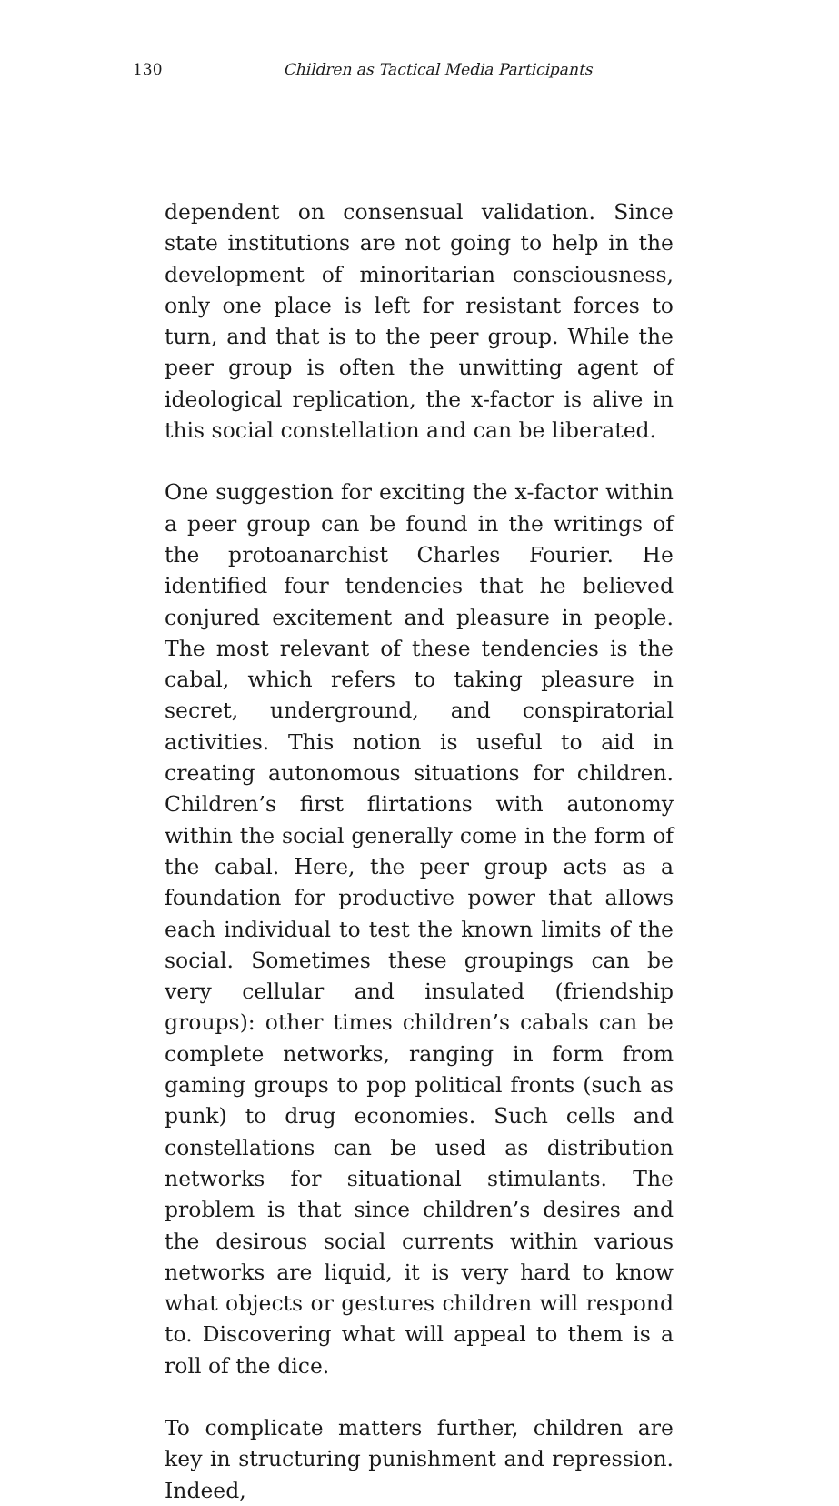130
Children as Tactical Media Participants
dependent on consensual validation. Since state institutions are not going to help in the development of minoritarian consciousness, only one place is left for resistant forces to turn, and that is to the peer group. While the peer group is often the unwitting agent of ideological replication, the x-factor is alive in this social constellation and can be liberated.
One suggestion for exciting the x-factor within a peer group can be found in the writings of the protoanarchist Charles Fourier. He identified four tendencies that he believed conjured excitement and pleasure in people. The most relevant of these tendencies is the cabal, which refers to taking pleasure in secret, underground, and conspiratorial activities. This notion is useful to aid in creating autonomous situations for children. Children’s first flirtations with autonomy within the social generally come in the form of the cabal. Here, the peer group acts as a foundation for productive power that allows each individual to test the known limits of the social. Sometimes these groupings can be very cellular and insulated (friendship groups): other times children’s cabals can be complete networks, ranging in form from gaming groups to pop political fronts (such as punk) to drug economies. Such cells and constellations can be used as distribution networks for situational stimulants. The problem is that since children’s desires and the desirous social currents within various networks are liquid, it is very hard to know what objects or gestures children will respond to. Discovering what will appeal to them is a roll of the dice.
To complicate matters further, children are key in structuring punishment and repression. Indeed,